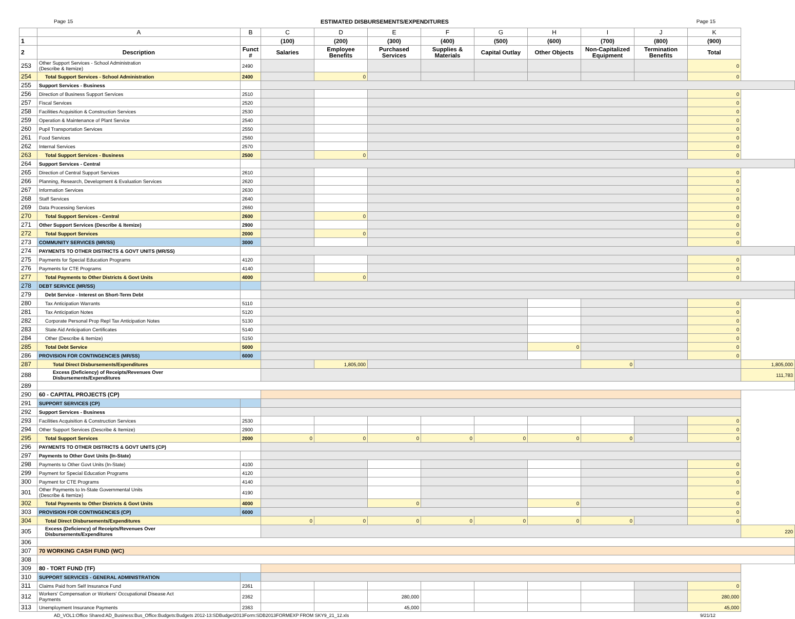Page 15 ESTIMATED DISBURSEMENTS/EXPENDITURES Page 15
| | A | B | C | D | E | F | G | H | I | J | K | |
| --- | --- | --- | --- | --- | --- | --- | --- | --- | --- | --- | --- | --- |
| 1 | | | (100) | (200) | (300) | (400) | (500) | (600) | (700) | (800) | (900) | |
| 2 | Description | Funct # | Salaries | Employee Benefits | Purchased Services | Supplies & Materials | Capital Outlay | Other Objects | Non-Capitalized Equipment | Termination Benefits | Total | |
| 253 | Other Support Services - School Administration (Describe & Itemize) | 2490 | | | | | | | | | 0 | |
| 254 | Total Support Services - School Administration | 2400 | | 0 | | | | | | | 0 | |
| 255 | Support Services - Business | | | | | | | | | | | |
| 256 | Direction of Business Support Services | 2510 | | | | | | | | | 0 | |
| 257 | Fiscal Services | 2520 | | | | | | | | | 0 | |
| 258 | Facilities Acquisition & Construction Services | 2530 | | | | | | | | | 0 | |
| 259 | Operation & Maintenance of Plant Service | 2540 | | | | | | | | | 0 | |
| 260 | Pupil Transportation Services | 2550 | | | | | | | | | 0 | |
| 261 | Food Services | 2560 | | | | | | | | | 0 | |
| 262 | Internal Services | 2570 | | | | | | | | | 0 | |
| 263 | Total Support Services - Business | 2500 | | 0 | | | | | | | 0 | |
| 264 | Support Services - Central | | | | | | | | | | | |
| 265 | Direction of Central Support Services | 2610 | | | | | | | | | 0 | |
| 266 | Planning, Research, Development & Evaluation Services | 2620 | | | | | | | | | 0 | |
| 267 | Information Services | 2630 | | | | | | | | | 0 | |
| 268 | Staff Services | 2640 | | | | | | | | | 0 | |
| 269 | Data Processing Services | 2660 | | | | | | | | | 0 | |
| 270 | Total Support Services - Central | 2600 | | 0 | | | | | | | 0 | |
| 271 | Other Support Services (Describe & Itemize) | 2900 | | | | | | | | | 0 | |
| 272 | Total Support Services | 2000 | | 0 | | | | | | | 0 | |
| 273 | COMMUNITY SERVICES (MR/SS) | 3000 | | | | | | | | | 0 | |
| 274 | PAYMENTS TO OTHER DISTRICTS & GOVT UNITS (MR/SS) | | | | | | | | | | | |
| 275 | Payments for Special Education Programs | 4120 | | | | | | | | | 0 | |
| 276 | Payments for CTE Programs | 4140 | | | | | | | | | 0 | |
| 277 | Total Payments to Other Districts & Govt Units | 4000 | | 0 | | | | | | | 0 | |
| 278 | DEBT SERVICE (MR/SS) | | | | | | | | | | | |
| 279 | Debt Service - Interest on Short-Term Debt | | | | | | | | | | | |
| 280 | Tax Anticipation Warrants | 5110 | | | | | | | | | 0 | |
| 281 | Tax Anticipation Notes | 5120 | | | | | | | | | 0 | |
| 282 | Corporate Personal Prop Repl Tax Anticipation Notes | 5130 | | | | | | | | | 0 | |
| 283 | State Aid Anticipation Certificates | 5140 | | | | | | | | | 0 | |
| 284 | Other (Describe & Itemize) | 5150 | | | | | | | | | 0 | |
| 285 | Total Debt Service | 5000 | | | | | | 0 | | | 0 | |
| 286 | PROVISION FOR CONTINGENCIES (MR/SS) | 6000 | | | | | | | | | 0 | |
| 287 | Total Direct Disbursements/Expenditures | | | 1,805,000 | | | | | 0 | | | 1,805,000 |
| 288 | Excess (Deficiency) of Receipts/Revenues Over Disbursements/Expenditures | | | | | | | | | | | 111,783 |
| 289 | | | | | | | | | | | | |
| 290 | 60 - CAPITAL PROJECTS (CP) | | | | | | | | | | | |
| 291 | SUPPORT SERVICES (CP) | | | | | | | | | | | |
| 292 | Support Services - Business | | | | | | | | | | | |
| 293 | Facilities Acquisition & Construction Services | 2530 | | | | | | | | | 0 | |
| 294 | Other Support Services (Describe & Itemize) | 2900 | | | | | | | | | 0 | |
| 295 | Total Support Services | 2000 | 0 | 0 | 0 | 0 | 0 | 0 | 0 | | 0 | |
| 296 | PAYMENTS TO OTHER DISTRICTS & GOVT UNITS (CP) | | | | | | | | | | | |
| 297 | Payments to Other Govt Units (In-State) | | | | | | | | | | | |
| 298 | Payments to Other Govt Units (In-State) | 4100 | | | | | | | | | 0 | |
| 299 | Payment for Special Education Programs | 4120 | | | | | | | | | 0 | |
| 300 | Payment for CTE Programs | 4140 | | | | | | | | | 0 | |
| 301 | Other Payments to In-State Governmental Units (Describe & Itemize) | 4190 | | | | | | | | | 0 | |
| 302 | Total Payments to Other Districts & Govt Units | 4000 | | | 0 | | | 0 | | | 0 | |
| 303 | PROVISION FOR CONTINGENCIES (CP) | 6000 | | | | | | | | | 0 | |
| 304 | Total Direct Disbursements/Expenditures | | 0 | 0 | 0 | 0 | 0 | 0 | 0 | | 0 | |
| 305 | Excess (Deficiency) of Receipts/Revenues Over Disbursements/Expenditures | | | | | | | | | | | 220 |
| 306 | | | | | | | | | | | | |
| 307 | 70 WORKING CASH FUND (WC) | | | | | | | | | | | |
| 308 | | | | | | | | | | | | |
| 309 | 80 - TORT FUND (TF) | | | | | | | | | | | |
| 310 | SUPPORT SERVICES - GENERAL ADMINISTRATION | | | | | | | | | | | |
| 311 | Claims Paid from Self Insurance Fund | 2361 | | | | | | | | | 0 | |
| 312 | Workers' Compensation or Workers' Occupational Disease Act Payments | 2362 | | | 280,000 | | | | | | 280,000 | |
| 313 | Unemployment Insurance Payments | 2363 | | | 45,000 | | | | | | 45,000 | |
AD_VOL1:Office Shared:AD_Business:Bus_Office:Budgets:Budgets 2012-13:SDBudget2013Form:SDB2013FORMEXP FROM SKY9_21_12.xls 9/21/12